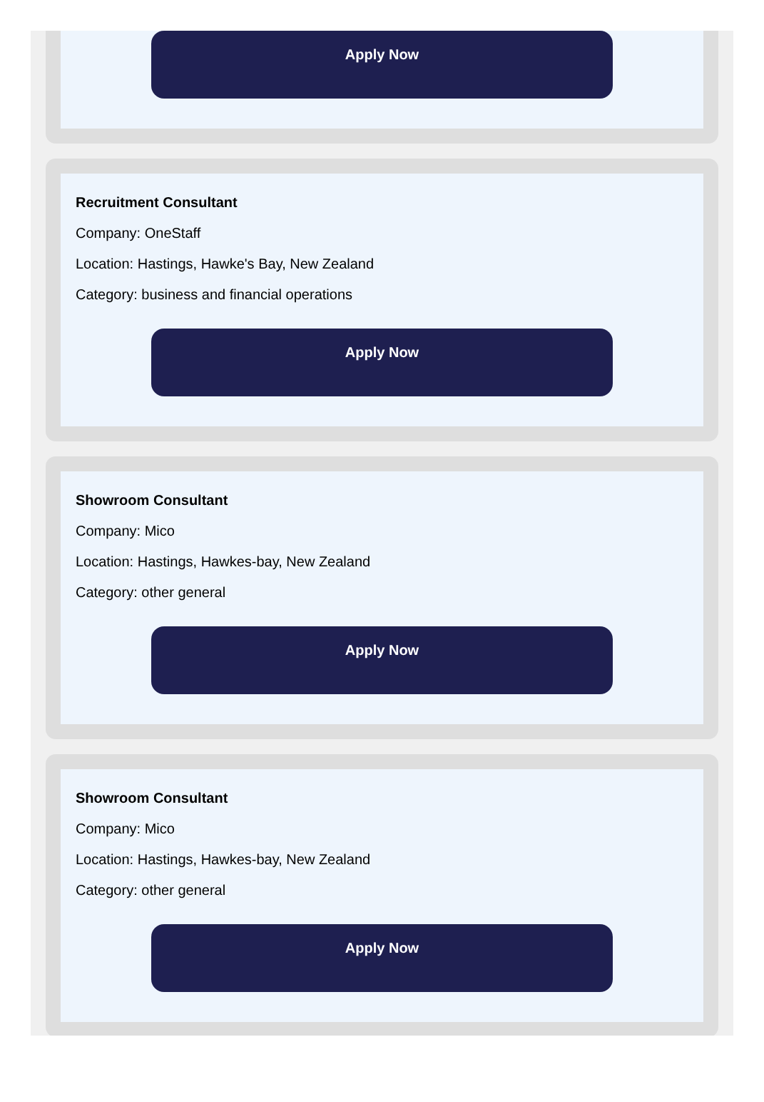Apply Now
Recruitment Consultant
Company: OneStaff
Location: Hastings, Hawke's Bay, New Zealand
Category: business and financial operations
Apply Now
Showroom Consultant
Company: Mico
Location: Hastings, Hawkes-bay, New Zealand
Category: other general
Apply Now
Showroom Consultant
Company: Mico
Location: Hastings, Hawkes-bay, New Zealand
Category: other general
Apply Now